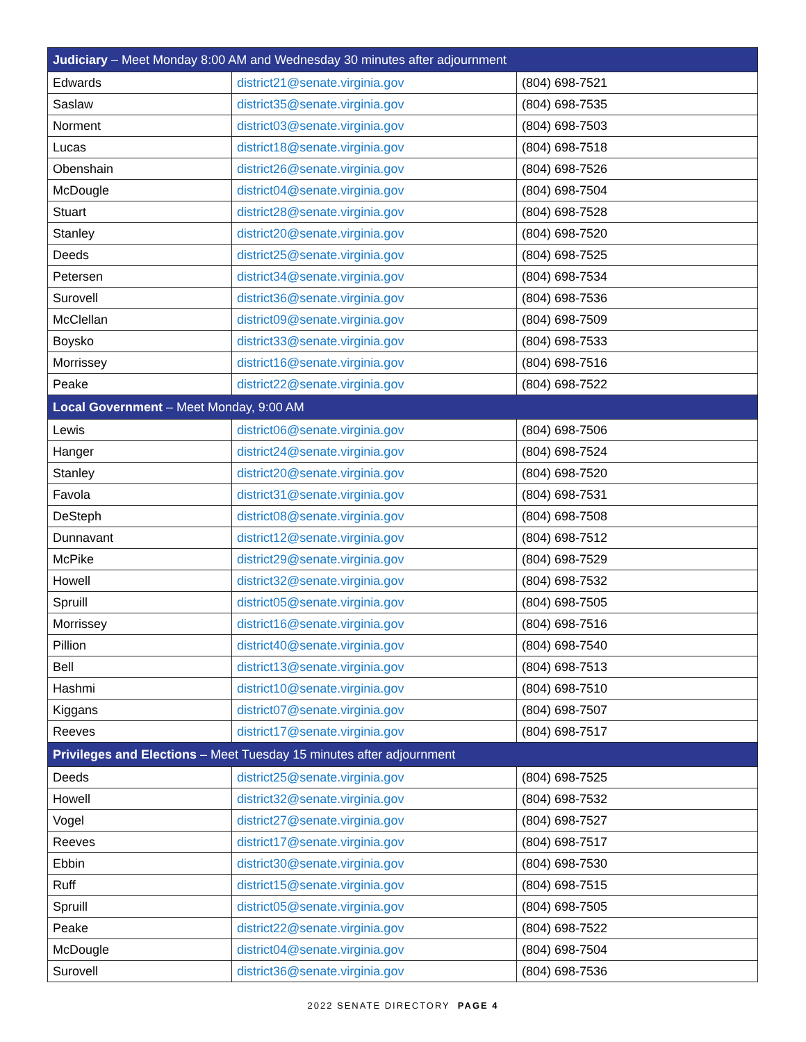| Judiciary – Meet Monday 8:00 AM and Wednesday 30 minutes after adjournment | | |
| --- | --- | --- |
| Edwards | district21@senate.virginia.gov | (804) 698-7521 |
| Saslaw | district35@senate.virginia.gov | (804) 698-7535 |
| Norment | district03@senate.virginia.gov | (804) 698-7503 |
| Lucas | district18@senate.virginia.gov | (804) 698-7518 |
| Obenshain | district26@senate.virginia.gov | (804) 698-7526 |
| McDougle | district04@senate.virginia.gov | (804) 698-7504 |
| Stuart | district28@senate.virginia.gov | (804) 698-7528 |
| Stanley | district20@senate.virginia.gov | (804) 698-7520 |
| Deeds | district25@senate.virginia.gov | (804) 698-7525 |
| Petersen | district34@senate.virginia.gov | (804) 698-7534 |
| Surovell | district36@senate.virginia.gov | (804) 698-7536 |
| McClellan | district09@senate.virginia.gov | (804) 698-7509 |
| Boysko | district33@senate.virginia.gov | (804) 698-7533 |
| Morrissey | district16@senate.virginia.gov | (804) 698-7516 |
| Peake | district22@senate.virginia.gov | (804) 698-7522 |
| Local Government – Meet Monday, 9:00 AM | | |
| Lewis | district06@senate.virginia.gov | (804) 698-7506 |
| Hanger | district24@senate.virginia.gov | (804) 698-7524 |
| Stanley | district20@senate.virginia.gov | (804) 698-7520 |
| Favola | district31@senate.virginia.gov | (804) 698-7531 |
| DeSteph | district08@senate.virginia.gov | (804) 698-7508 |
| Dunnavant | district12@senate.virginia.gov | (804) 698-7512 |
| McPike | district29@senate.virginia.gov | (804) 698-7529 |
| Howell | district32@senate.virginia.gov | (804) 698-7532 |
| Spruill | district05@senate.virginia.gov | (804) 698-7505 |
| Morrissey | district16@senate.virginia.gov | (804) 698-7516 |
| Pillion | district40@senate.virginia.gov | (804) 698-7540 |
| Bell | district13@senate.virginia.gov | (804) 698-7513 |
| Hashmi | district10@senate.virginia.gov | (804) 698-7510 |
| Kiggans | district07@senate.virginia.gov | (804) 698-7507 |
| Reeves | district17@senate.virginia.gov | (804) 698-7517 |
| Privileges and Elections – Meet Tuesday 15 minutes after adjournment | | |
| Deeds | district25@senate.virginia.gov | (804) 698-7525 |
| Howell | district32@senate.virginia.gov | (804) 698-7532 |
| Vogel | district27@senate.virginia.gov | (804) 698-7527 |
| Reeves | district17@senate.virginia.gov | (804) 698-7517 |
| Ebbin | district30@senate.virginia.gov | (804) 698-7530 |
| Ruff | district15@senate.virginia.gov | (804) 698-7515 |
| Spruill | district05@senate.virginia.gov | (804) 698-7505 |
| Peake | district22@senate.virginia.gov | (804) 698-7522 |
| McDougle | district04@senate.virginia.gov | (804) 698-7504 |
| Surovell | district36@senate.virginia.gov | (804) 698-7536 |
2022 SENATE DIRECTORY PAGE 4